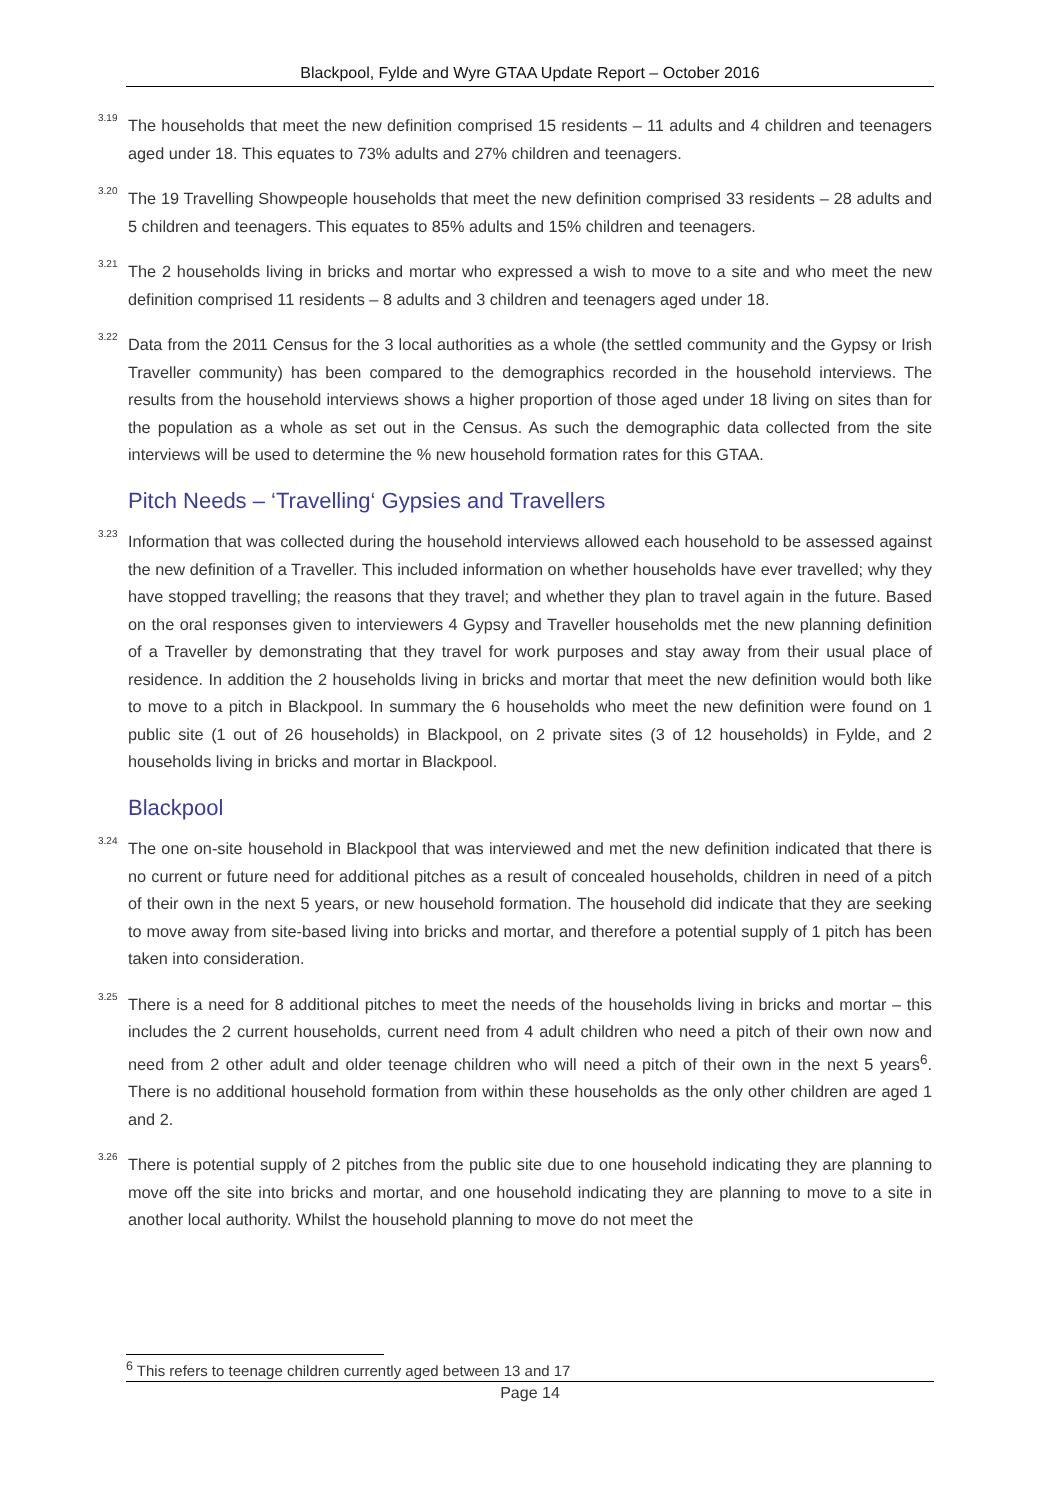Blackpool, Fylde and Wyre GTAA Update Report – October 2016
<sup>3.19</sup> The households that meet the new definition comprised 15 residents – 11 adults and 4 children and teenagers aged under 18. This equates to 73% adults and 27% children and teenagers.
<sup>3.20</sup> The 19 Travelling Showpeople households that meet the new definition comprised 33 residents – 28 adults and 5 children and teenagers. This equates to 85% adults and 15% children and teenagers.
<sup>3.21</sup> The 2 households living in bricks and mortar who expressed a wish to move to a site and who meet the new definition comprised 11 residents – 8 adults and 3 children and teenagers aged under 18.
<sup>3.22</sup> Data from the 2011 Census for the 3 local authorities as a whole (the settled community and the Gypsy or Irish Traveller community) has been compared to the demographics recorded in the household interviews. The results from the household interviews shows a higher proportion of those aged under 18 living on sites than for the population as a whole as set out in the Census. As such the demographic data collected from the site interviews will be used to determine the % new household formation rates for this GTAA.
Pitch Needs – ‘Travelling‘ Gypsies and Travellers
<sup>3.23</sup> Information that was collected during the household interviews allowed each household to be assessed against the new definition of a Traveller. This included information on whether households have ever travelled; why they have stopped travelling; the reasons that they travel; and whether they plan to travel again in the future. Based on the oral responses given to interviewers 4 Gypsy and Traveller households met the new planning definition of a Traveller by demonstrating that they travel for work purposes and stay away from their usual place of residence. In addition the 2 households living in bricks and mortar that meet the new definition would both like to move to a pitch in Blackpool. In summary the 6 households who meet the new definition were found on 1 public site (1 out of 26 households) in Blackpool, on 2 private sites (3 of 12 households) in Fylde, and 2 households living in bricks and mortar in Blackpool.
Blackpool
<sup>3.24</sup> The one on-site household in Blackpool that was interviewed and met the new definition indicated that there is no current or future need for additional pitches as a result of concealed households, children in need of a pitch of their own in the next 5 years, or new household formation. The household did indicate that they are seeking to move away from site-based living into bricks and mortar, and therefore a potential supply of 1 pitch has been taken into consideration.
<sup>3.25</sup> There is a need for 8 additional pitches to meet the needs of the households living in bricks and mortar – this includes the 2 current households, current need from 4 adult children who need a pitch of their own now and need from 2 other adult and older teenage children who will need a pitch of their own in the next 5 years<sup>6</sup>. There is no additional household formation from within these households as the only other children are aged 1 and 2.
<sup>3.26</sup> There is potential supply of 2 pitches from the public site due to one household indicating they are planning to move off the site into bricks and mortar, and one household indicating they are planning to move to a site in another local authority. Whilst the household planning to move do not meet the
<sup>6</sup> This refers to teenage children currently aged between 13 and 17
Page 14